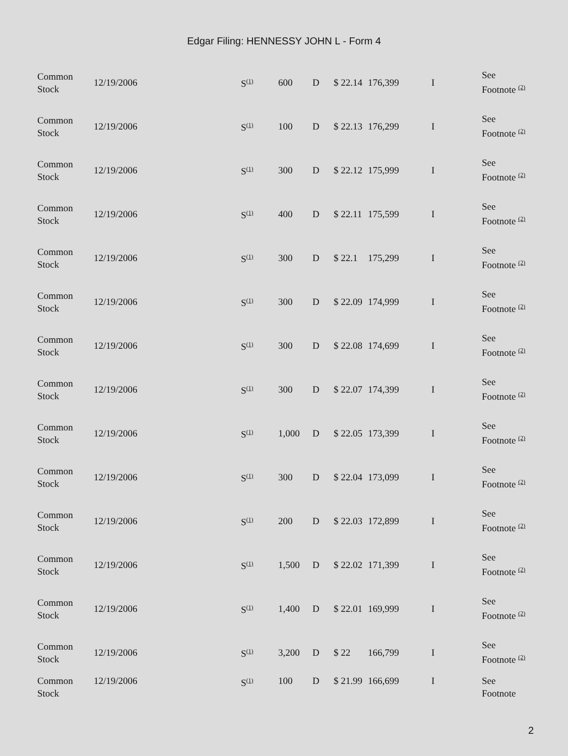Edgar Filing: HENNESSY JOHN L - Form 4
| Common Stock | 12/19/2006 | S<sup>(1)</sup> | 600 | D | $ 22.14 | 176,399 | I | See Footnote <sup>(2)</sup> |
| Common Stock | 12/19/2006 | S<sup>(1)</sup> | 100 | D | $ 22.13 | 176,299 | I | See Footnote <sup>(2)</sup> |
| Common Stock | 12/19/2006 | S<sup>(1)</sup> | 300 | D | $ 22.12 | 175,999 | I | See Footnote <sup>(2)</sup> |
| Common Stock | 12/19/2006 | S<sup>(1)</sup> | 400 | D | $ 22.11 | 175,599 | I | See Footnote <sup>(2)</sup> |
| Common Stock | 12/19/2006 | S<sup>(1)</sup> | 300 | D | $ 22.1 | 175,299 | I | See Footnote <sup>(2)</sup> |
| Common Stock | 12/19/2006 | S<sup>(1)</sup> | 300 | D | $ 22.09 | 174,999 | I | See Footnote <sup>(2)</sup> |
| Common Stock | 12/19/2006 | S<sup>(1)</sup> | 300 | D | $ 22.08 | 174,699 | I | See Footnote <sup>(2)</sup> |
| Common Stock | 12/19/2006 | S<sup>(1)</sup> | 300 | D | $ 22.07 | 174,399 | I | See Footnote <sup>(2)</sup> |
| Common Stock | 12/19/2006 | S<sup>(1)</sup> | 1,000 | D | $ 22.05 | 173,399 | I | See Footnote <sup>(2)</sup> |
| Common Stock | 12/19/2006 | S<sup>(1)</sup> | 300 | D | $ 22.04 | 173,099 | I | See Footnote <sup>(2)</sup> |
| Common Stock | 12/19/2006 | S<sup>(1)</sup> | 200 | D | $ 22.03 | 172,899 | I | See Footnote <sup>(2)</sup> |
| Common Stock | 12/19/2006 | S<sup>(1)</sup> | 1,500 | D | $ 22.02 | 171,399 | I | See Footnote <sup>(2)</sup> |
| Common Stock | 12/19/2006 | S<sup>(1)</sup> | 1,400 | D | $ 22.01 | 169,999 | I | See Footnote <sup>(2)</sup> |
| Common Stock | 12/19/2006 | S<sup>(1)</sup> | 3,200 | D | $ 22 | 166,799 | I | See Footnote <sup>(2)</sup> |
| Common Stock | 12/19/2006 | S<sup>(1)</sup> | 100 | D | $ 21.99 | 166,699 | I | See Footnote |
2